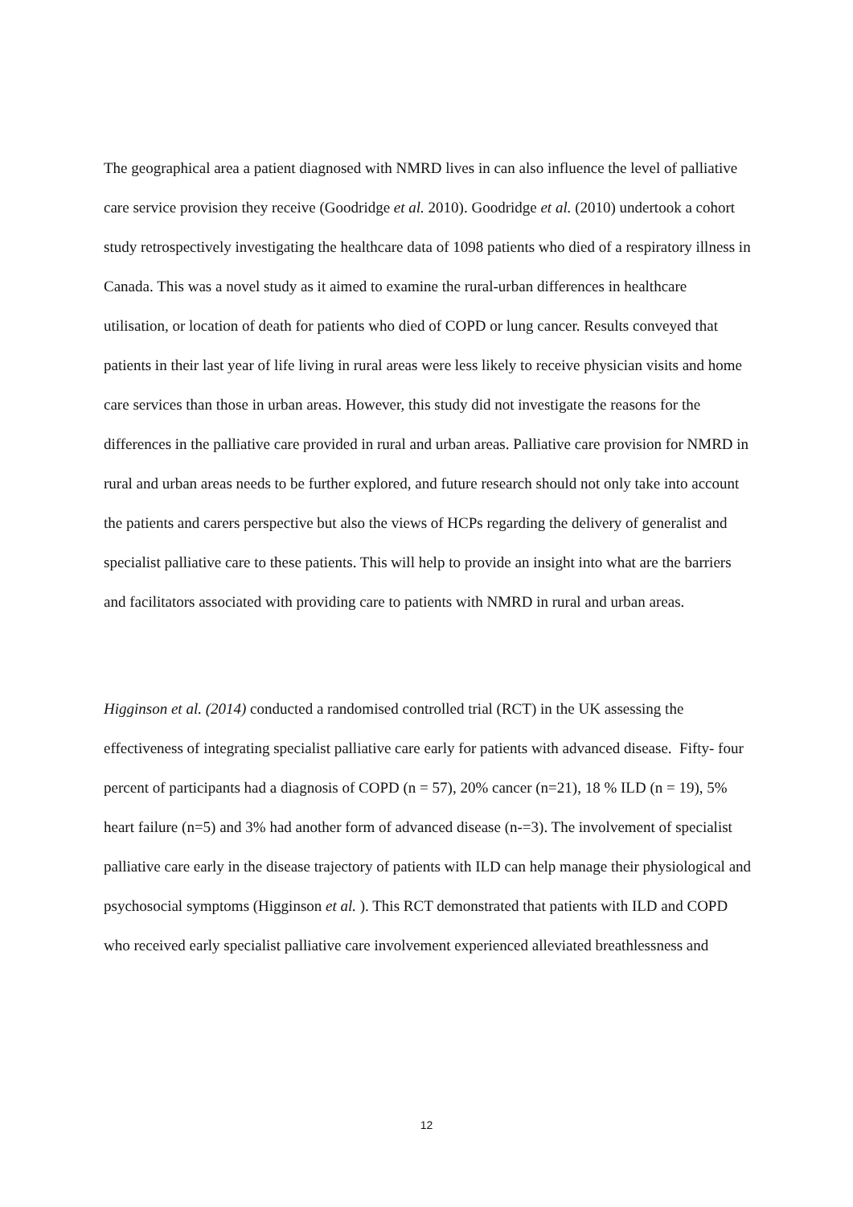The geographical area a patient diagnosed with NMRD lives in can also influence the level of palliative care service provision they receive (Goodridge et al. 2010). Goodridge et al. (2010) undertook a cohort study retrospectively investigating the healthcare data of 1098 patients who died of a respiratory illness in Canada. This was a novel study as it aimed to examine the rural-urban differences in healthcare utilisation, or location of death for patients who died of COPD or lung cancer. Results conveyed that patients in their last year of life living in rural areas were less likely to receive physician visits and home care services than those in urban areas. However, this study did not investigate the reasons for the differences in the palliative care provided in rural and urban areas. Palliative care provision for NMRD in rural and urban areas needs to be further explored, and future research should not only take into account the patients and carers perspective but also the views of HCPs regarding the delivery of generalist and specialist palliative care to these patients. This will help to provide an insight into what are the barriers and facilitators associated with providing care to patients with NMRD in rural and urban areas.
Higginson et al. (2014) conducted a randomised controlled trial (RCT) in the UK assessing the effectiveness of integrating specialist palliative care early for patients with advanced disease. Fifty- four percent of participants had a diagnosis of COPD (n = 57), 20% cancer (n=21), 18 % ILD (n = 19), 5% heart failure (n=5) and 3% had another form of advanced disease (n-=3). The involvement of specialist palliative care early in the disease trajectory of patients with ILD can help manage their physiological and psychosocial symptoms (Higginson et al. ). This RCT demonstrated that patients with ILD and COPD who received early specialist palliative care involvement experienced alleviated breathlessness and
12